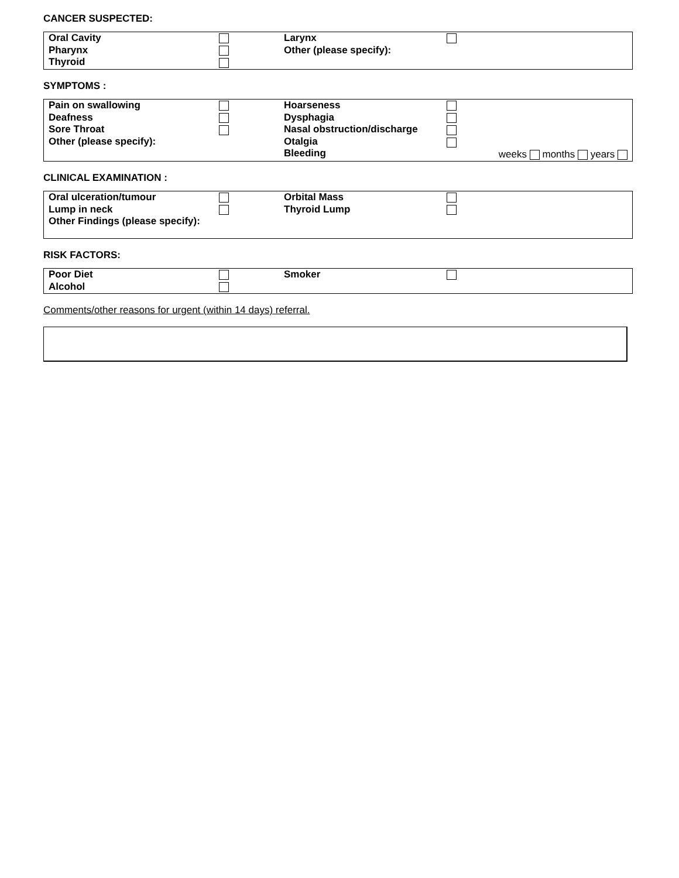CANCER SUSPECTED:
| Oral Cavity Pharynx Thyroid | | Larynx Other (please specify): | |
SYMPTOMS :
| Pain on swallowing Deafness Sore Throat Other (please specify): | | Hoarseness Dysphagia Nasal obstruction/discharge Otalgia Bleeding | weeks months years |
CLINICAL EXAMINATION :
| Oral ulceration/tumour Lump in neck Other Findings (please specify): | | Orbital Mass Thyroid Lump | |
RISK FACTORS:
| Poor Diet Alcohol | | Smoker | |
Comments/other reasons for urgent (within 14 days) referral.